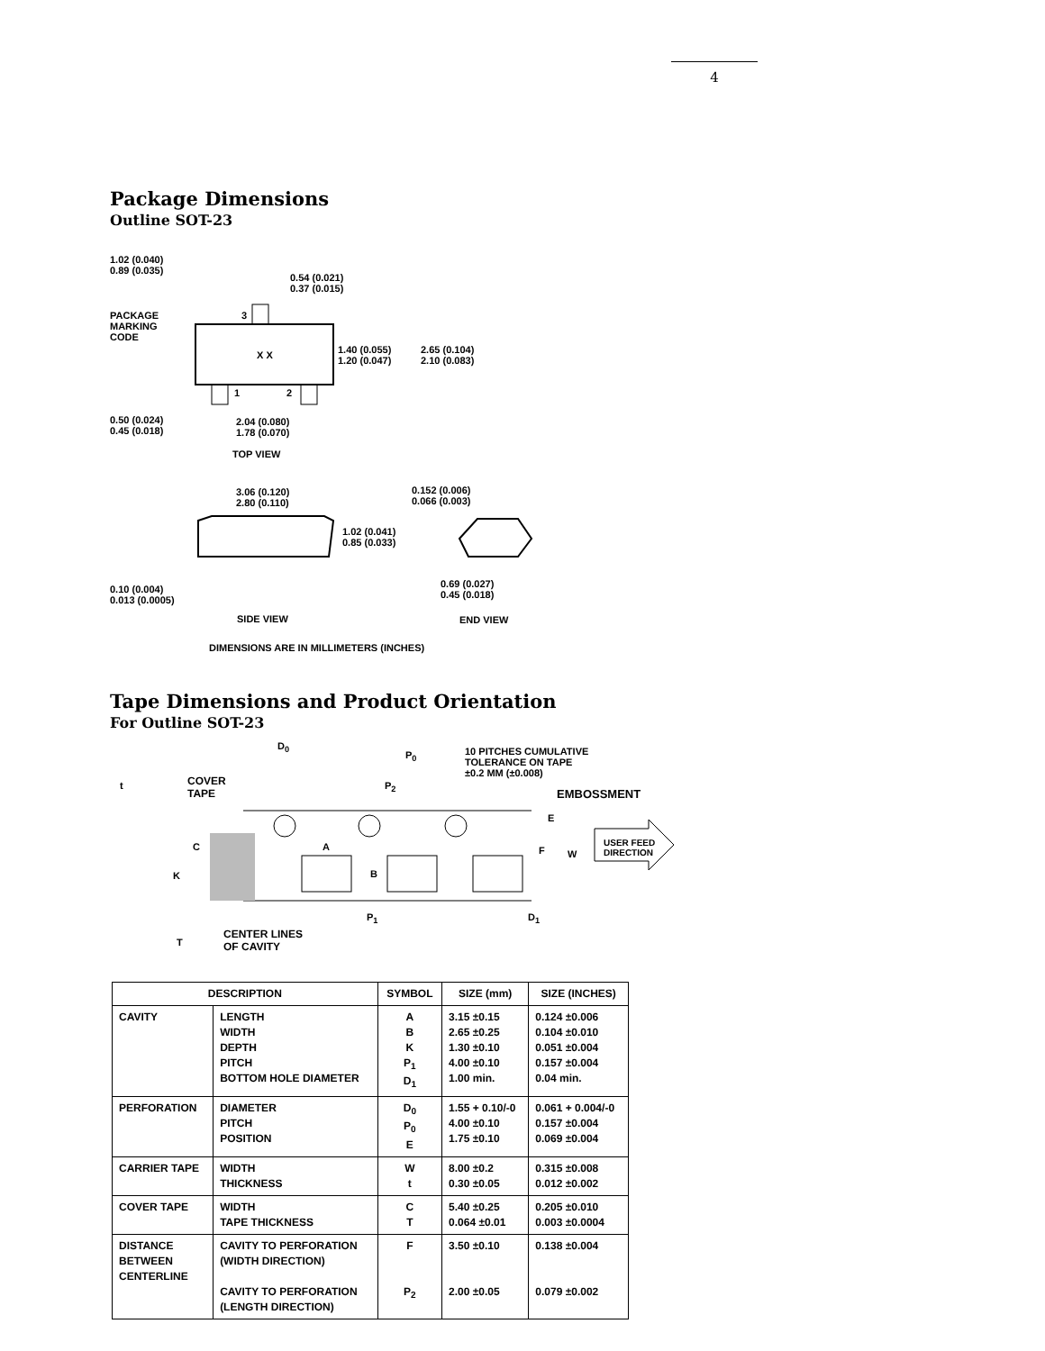4
Package Dimensions
Outline SOT-23
1.02 (0.040)
0.89 (0.035)
0.54 (0.021)
0.37 (0.015)
PACKAGE
MARKING
CODE
3
X X
1.40 (0.055)
1.20 (0.047)
2.65 (0.104)
2.10 (0.083)
1 2
0.50 (0.024)
0.45 (0.018)
2.04 (0.080)
1.78 (0.070)
TOP VIEW
3.06 (0.120)
2.80 (0.110)
0.152 (0.006)
0.066 (0.003)
1.02 (0.041)
0.85 (0.033)
0.69 (0.027)
0.45 (0.018)
0.10 (0.004)
0.013 (0.0005)
SIDE VIEW END VIEW
DIMENSIONS ARE IN MILLIMETERS (INCHES)
Tape Dimensions and Product Orientation
For Outline SOT-23
D<sub>0</sub>
P<sub>0</sub>
10 PITCHES CUMULATIVE
TOLERANCE ON TAPE
±0.2 MM (±0.008)
t
COVER
TAPE
P<sub>2</sub>
EMBOSSMENT
E
A F
C
W
USER FEED
DIRECTION
K B
P<sub>1</sub> D<sub>1</sub>
CENTER LINES
OF CAVITY
T
| DESCRIPTION | | SYMBOL | SIZE (mm) | SIZE (INCHES) |
| --- | --- | --- | --- | --- |
| CAVITY | LENGTH WIDTH DEPTH PITCH BOTTOM HOLE DIAMETER | A B K P<sub>1</sub> D<sub>1</sub> | 3.15 ±0.15 2.65 ±0.25 1.30 ±0.10 4.00 ±0.10 1.00 min. | 0.124 ±0.006 0.104 ±0.010 0.051 ±0.004 0.157 ±0.004 0.04 min. |
| PERFORATION | DIAMETER PITCH POSITION | D<sub>0</sub> P<sub>0</sub> E | 1.55 + 0.10/-0 4.00 ±0.10 1.75 ±0.10 | 0.061 + 0.004/-0 0.157 ±0.004 0.069 ±0.004 |
| CARRIER TAPE | WIDTH THICKNESS | W t | 8.00 ±0.2 0.30 ±0.05 | 0.315 ±0.008 0.012 ±0.002 |
| COVER TAPE | WIDTH TAPE THICKNESS | C T | 5.40 ±0.25 0.064 ±0.01 | 0.205 ±0.010 0.003 ±0.0004 |
| DISTANCE BETWEEN CENTERLINE | CAVITY TO PERFORATION (WIDTH DIRECTION) CAVITY TO PERFORATION (LENGTH DIRECTION) | F P<sub>2</sub> | 3.50 ±0.10 2.00 ±0.05 | 0.138 ±0.004 0.079 ±0.002 |